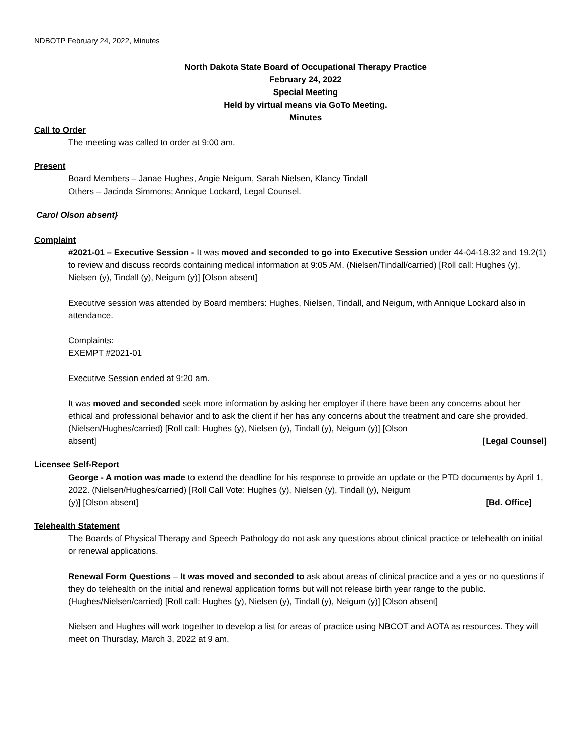NDBOTP February 24, 2022, Minutes
North Dakota State Board of Occupational Therapy Practice
February 24, 2022
Special Meeting
Held by virtual means via GoTo Meeting.
Minutes
Call to Order
The meeting was called to order at 9:00 am.
Present
Board Members – Janae Hughes, Angie Neigum, Sarah Nielsen, Klancy Tindall
Others – Jacinda Simmons; Annique Lockard, Legal Counsel.
Carol Olson absent}
Complaint
#2021-01 – Executive Session - It was moved and seconded to go into Executive Session under 44-04-18.32 and 19.2(1) to review and discuss records containing medical information at 9:05 AM. (Nielsen/Tindall/carried) [Roll call: Hughes (y), Nielsen (y), Tindall (y), Neigum (y)] [Olson absent]
Executive session was attended by Board members: Hughes, Nielsen, Tindall, and Neigum, with Annique Lockard also in attendance.
Complaints:
EXEMPT #2021-01
Executive Session ended at 9:20 am.
It was moved and seconded seek more information by asking her employer if there have been any concerns about her ethical and professional behavior and to ask the client if her has any concerns about the treatment and care she provided. (Nielsen/Hughes/carried) [Roll call: Hughes (y), Nielsen (y), Tindall (y), Neigum (y)] [Olson
absent] [Legal Counsel]
Licensee Self-Report
George - A motion was made to extend the deadline for his response to provide an update or the PTD documents by April 1, 2022. (Nielsen/Hughes/carried) [Roll Call Vote: Hughes (y), Nielsen (y), Tindall (y), Neigum
(y)] [Olson absent] [Bd. Office]
Telehealth Statement
The Boards of Physical Therapy and Speech Pathology do not ask any questions about clinical practice or telehealth on initial or renewal applications.
Renewal Form Questions – It was moved and seconded to ask about areas of clinical practice and a yes or no questions if they do telehealth on the initial and renewal application forms but will not release birth year range to the public. (Hughes/Nielsen/carried) [Roll call: Hughes (y), Nielsen (y), Tindall (y), Neigum (y)] [Olson absent]
Nielsen and Hughes will work together to develop a list for areas of practice using NBCOT and AOTA as resources. They will meet on Thursday, March 3, 2022 at 9 am.